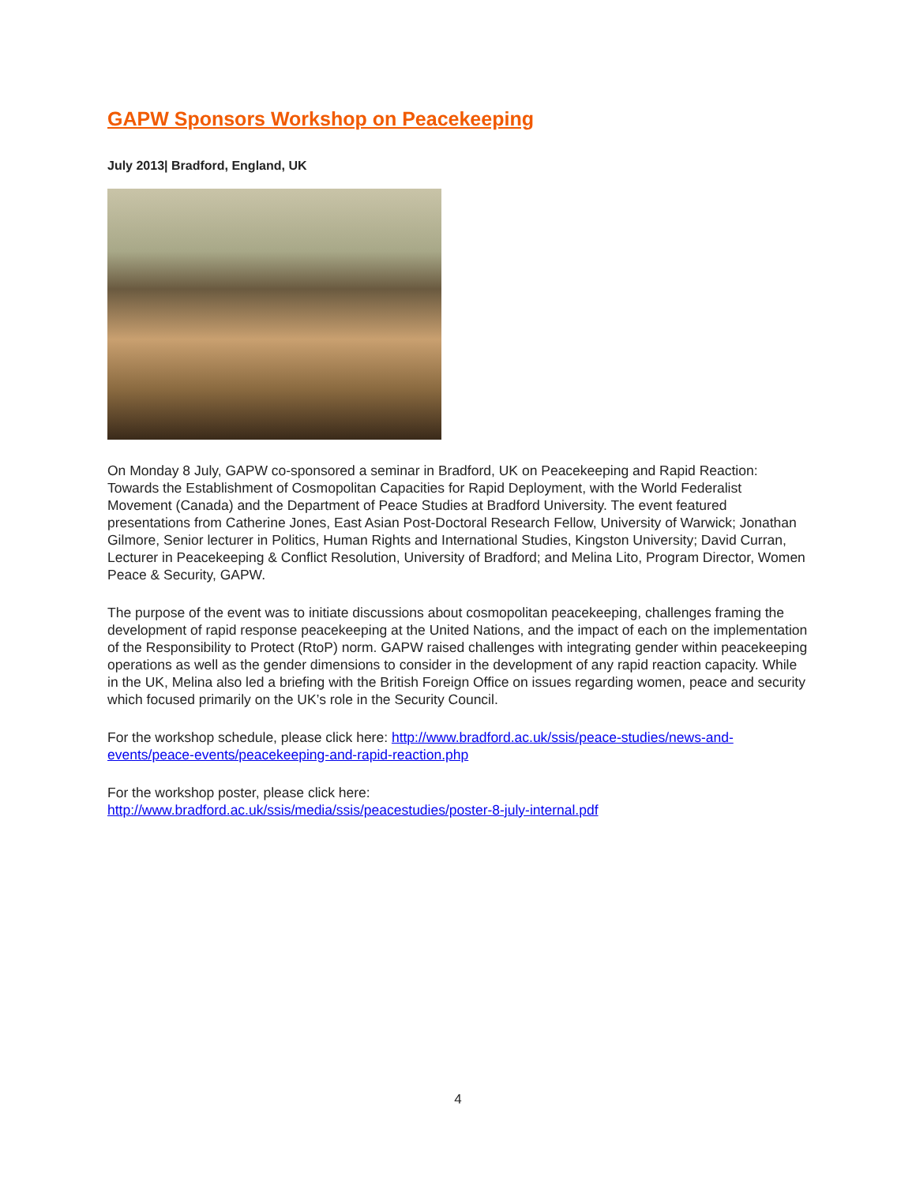GAPW Sponsors Workshop on Peacekeeping
July 2013| Bradford, England, UK
On Monday 8 July, GAPW co-sponsored a seminar in Bradford, UK on Peacekeeping and Rapid Reaction: Towards the Establishment of Cosmopolitan Capacities for Rapid Deployment, with the World Federalist Movement (Canada) and the Department of Peace Studies at Bradford University. The event featured presentations from Catherine Jones, East Asian Post-Doctoral Research Fellow, University of Warwick; Jonathan Gilmore, Senior lecturer in Politics, Human Rights and International Studies, Kingston University; David Curran, Lecturer in Peacekeeping & Conflict Resolution, University of Bradford; and Melina Lito, Program Director, Women Peace & Security, GAPW.
The purpose of the event was to initiate discussions about cosmopolitan peacekeeping, challenges framing the development of rapid response peacekeeping at the United Nations, and the impact of each on the implementation of the Responsibility to Protect (RtoP) norm. GAPW raised challenges with integrating gender within peacekeeping operations as well as the gender dimensions to consider in the development of any rapid reaction capacity. While in the UK, Melina also led a briefing with the British Foreign Office on issues regarding women, peace and security which focused primarily on the UK’s role in the Security Council.
For the workshop schedule, please click here: http://www.bradford.ac.uk/ssis/peace-studies/news-and-events/peace-events/peacekeeping-and-rapid-reaction.php
For the workshop poster, please click here:
http://www.bradford.ac.uk/ssis/media/ssis/peacestudies/poster-8-july-internal.pdf
4